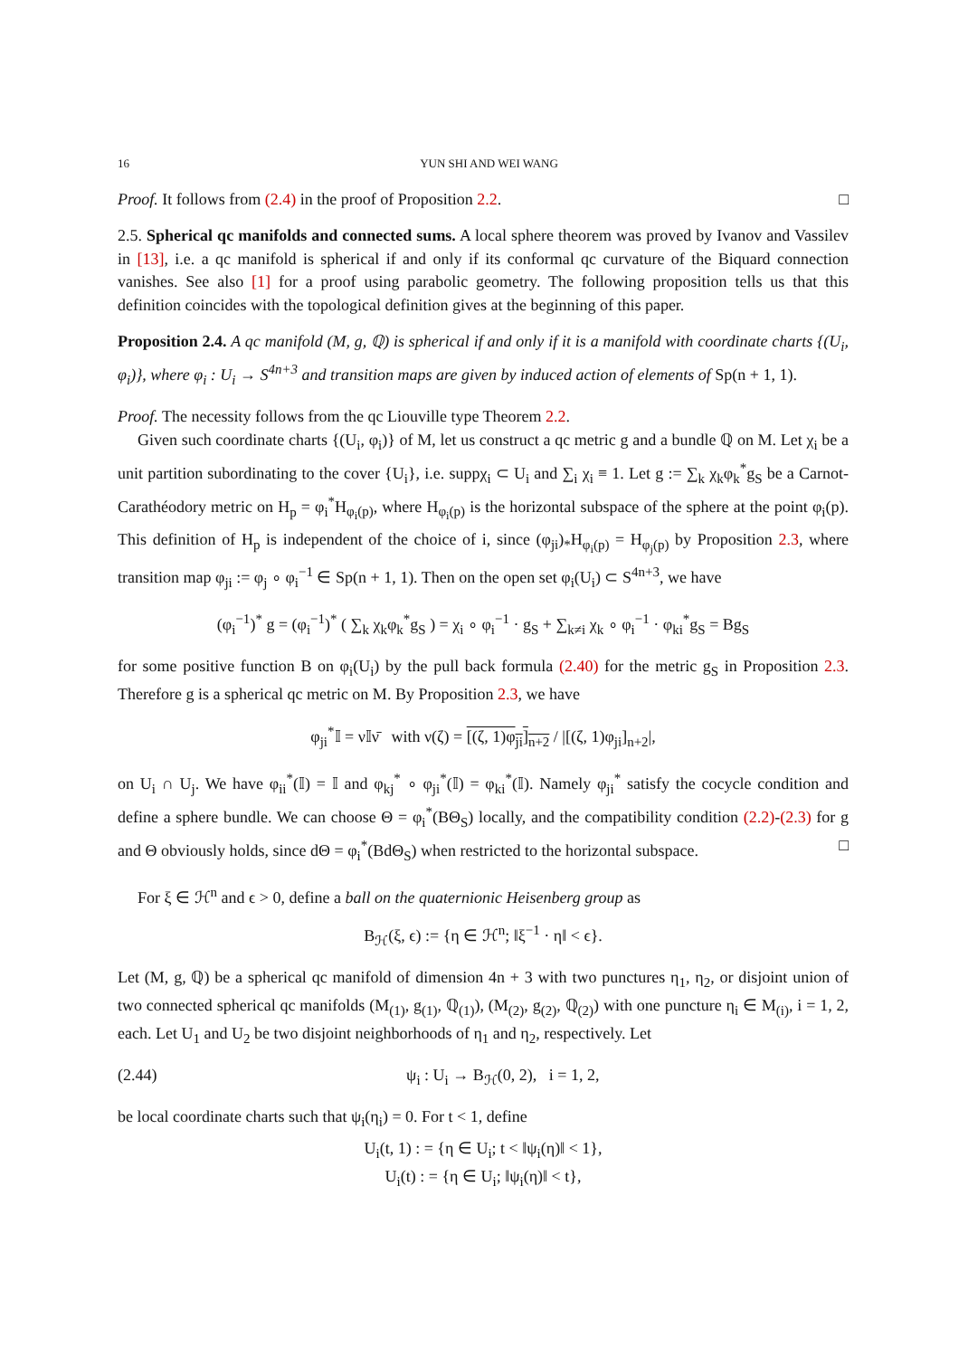16 YUN SHI AND WEI WANG
Proof. It follows from (2.4) in the proof of Proposition 2.2. □
2.5. Spherical qc manifolds and connected sums. A local sphere theorem was proved by Ivanov and Vassilev in [13], i.e. a qc manifold is spherical if and only if its conformal qc curvature of the Biquard connection vanishes. See also [1] for a proof using parabolic geometry. The following proposition tells us that this definition coincides with the topological definition gives at the beginning of this paper.
Proposition 2.4. A qc manifold (M, g, ℚ) is spherical if and only if it is a manifold with coordinate charts {(U<sub>i</sub>, φ<sub>i</sub>)}, where φ<sub>i</sub> : U<sub>i</sub> → S<sup>4n+3</sup> and transition maps are given by induced action of elements of Sp(n + 1, 1).
Proof. The necessity follows from the qc Liouville type Theorem 2.2.
Given such coordinate charts {(U<sub>i</sub>, φ<sub>i</sub>)} of M, let us construct a qc metric g and a bundle ℚ on M. Let χ<sub>i</sub> be a unit partition subordinating to the cover {U<sub>i</sub>}, i.e. suppχ<sub>i</sub> ⊂ U<sub>i</sub> and ∑<sub>i</sub> χ<sub>i</sub> ≡ 1. Let g := ∑<sub>k</sub> χ<sub>k</sub>φ<sub>k</sub><sup>*</sup>g<sub>S</sub> be a Carnot-Carathéodory metric on H<sub>p</sub> = φ<sub>i</sub><sup>*</sup>H<sub>φ<sub>i</sub>(p)</sub>, where H<sub>φ<sub>i</sub>(p)</sub> is the horizontal subspace of the sphere at the point φ<sub>i</sub>(p). This definition of H<sub>p</sub> is independent of the choice of i, since (φ<sub>ji</sub>)<sub>*</sub>H<sub>φ<sub>i</sub>(p)</sub> = H<sub>φ<sub>j</sub>(p)</sub> by Proposition 2.3, where transition map φ<sub>ji</sub> := φ<sub>j</sub> ∘ φ<sub>i</sub><sup>−1</sup> ∈ Sp(n + 1, 1). Then on the open set φ<sub>i</sub>(U<sub>i</sub>) ⊂ S<sup>4n+3</sup>, we have
(φ<sub>i</sub><sup>−1</sup>)<sup>*</sup> g = (φ<sub>i</sub><sup>−1</sup>)<sup>*</sup> ( ∑<sub>k</sub> χ<sub>k</sub>φ<sub>k</sub><sup>*</sup>g<sub>S</sub> ) = χ<sub>i</sub> ∘ φ<sub>i</sub><sup>−1</sup> · g<sub>S</sub> + ∑<sub>k≠i</sub> χ<sub>k</sub> ∘ φ<sub>i</sub><sup>−1</sup> · φ<sub>ki</sub><sup>*</sup>g<sub>S</sub> = Bg<sub>S</sub>
for some positive function B on φ<sub>i</sub>(U<sub>i</sub>) by the pull back formula (2.40) for the metric g<sub>S</sub> in Proposition 2.3. Therefore g is a spherical qc metric on M. By Proposition 2.3, we have
φ<sub>ji</sub><sup>*</sup>𝕀 = ν𝕀ν̄ with ν(ζ) = [(ζ, 1)φ<sub>ji</sub>]<sub>n+2</sub> / |[(ζ, 1)φ<sub>ji</sub>]<sub>n+2</sub>|,
on U<sub>i</sub> ∩ U<sub>j</sub>. We have φ<sub>ii</sub><sup>*</sup>(𝕀) = 𝕀 and φ<sub>kj</sub><sup>*</sup> ∘ φ<sub>ji</sub><sup>*</sup>(𝕀) = φ<sub>ki</sub><sup>*</sup>(𝕀). Namely φ<sub>ji</sub><sup>*</sup> satisfy the cocycle condition and define a sphere bundle. We can choose Θ = φ<sub>i</sub><sup>*</sup>(BΘ<sub>S</sub>) locally, and the compatibility condition (2.2)-(2.3) for g and Θ obviously holds, since dΘ = φ<sub>i</sub><sup>*</sup>(BdΘ<sub>S</sub>) when restricted to the horizontal subspace. □
For ξ ∈ ℋ<sup>n</sup> and ϵ > 0, define a ball on the quaternionic Heisenberg group as
B<sub>ℋ</sub>(ξ, ϵ) := {η ∈ ℋ<sup>n</sup>; ‖ξ<sup>−1</sup> · η‖ < ϵ}.
Let (M, g, ℚ) be a spherical qc manifold of dimension 4n + 3 with two punctures η<sub>1</sub>, η<sub>2</sub>, or disjoint union of two connected spherical qc manifolds (M<sub>(1)</sub>, g<sub>(1)</sub>, ℚ<sub>(1)</sub>), (M<sub>(2)</sub>, g<sub>(2)</sub>, ℚ<sub>(2)</sub>) with one puncture η<sub>i</sub> ∈ M<sub>(i)</sub>, i = 1, 2, each. Let U<sub>1</sub> and U<sub>2</sub> be two disjoint neighborhoods of η<sub>1</sub> and η<sub>2</sub>, respectively. Let
(2.44) ψ<sub>i</sub> : U<sub>i</sub> → B<sub>ℋ</sub>(0, 2), i = 1, 2,
be local coordinate charts such that ψ<sub>i</sub>(η<sub>i</sub>) = 0. For t < 1, define
U<sub>i</sub>(t, 1) : = {η ∈ U<sub>i</sub>; t < ‖ψ<sub>i</sub>(η)‖ < 1},
U<sub>i</sub>(t) : = {η ∈ U<sub>i</sub>; ‖ψ<sub>i</sub>(η)‖ < t},